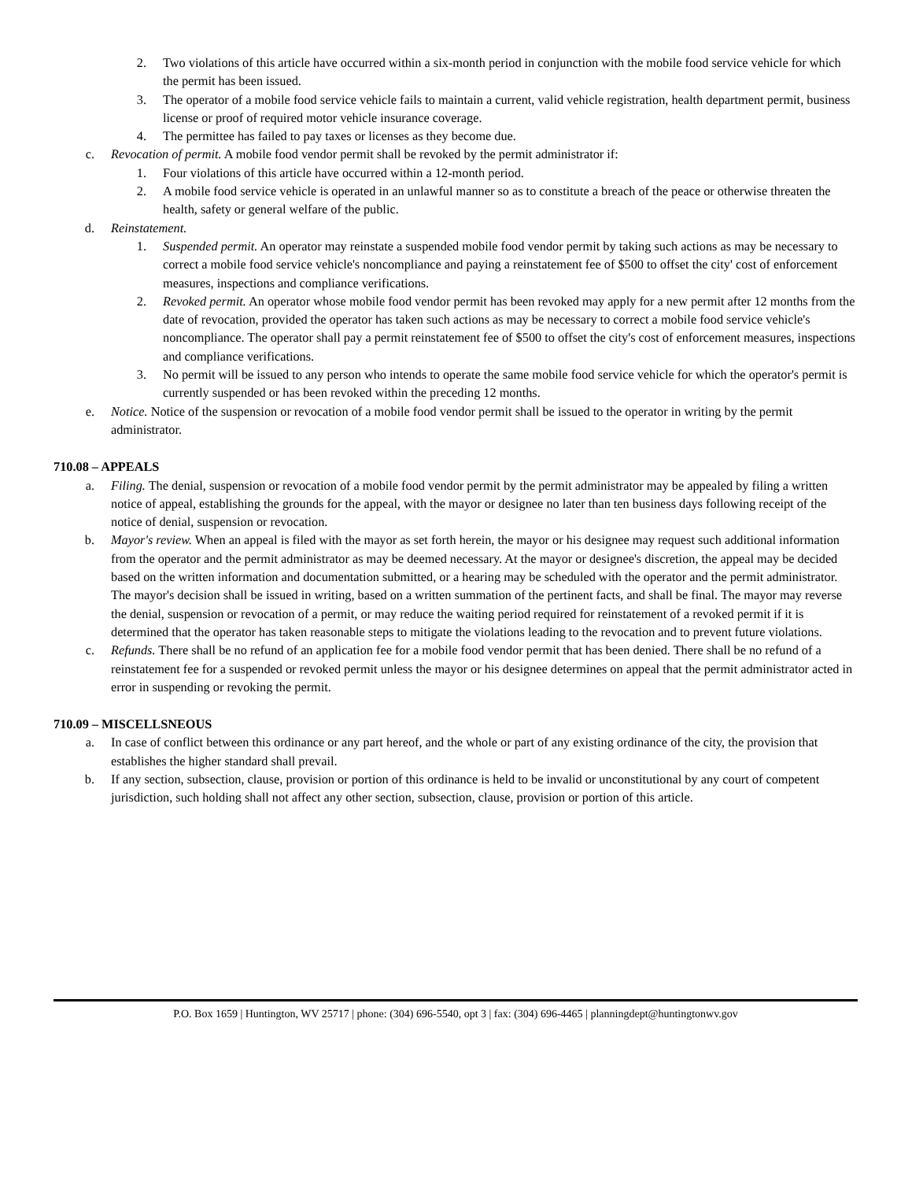2. Two violations of this article have occurred within a six-month period in conjunction with the mobile food service vehicle for which the permit has been issued.
3. The operator of a mobile food service vehicle fails to maintain a current, valid vehicle registration, health department permit, business license or proof of required motor vehicle insurance coverage.
4. The permittee has failed to pay taxes or licenses as they become due.
c. Revocation of permit. A mobile food vendor permit shall be revoked by the permit administrator if:
1. Four violations of this article have occurred within a 12-month period.
2. A mobile food service vehicle is operated in an unlawful manner so as to constitute a breach of the peace or otherwise threaten the health, safety or general welfare of the public.
d. Reinstatement.
1. Suspended permit. An operator may reinstate a suspended mobile food vendor permit by taking such actions as may be necessary to correct a mobile food service vehicle's noncompliance and paying a reinstatement fee of $500 to offset the city' cost of enforcement measures, inspections and compliance verifications.
2. Revoked permit. An operator whose mobile food vendor permit has been revoked may apply for a new permit after 12 months from the date of revocation, provided the operator has taken such actions as may be necessary to correct a mobile food service vehicle's noncompliance. The operator shall pay a permit reinstatement fee of $500 to offset the city's cost of enforcement measures, inspections and compliance verifications.
3. No permit will be issued to any person who intends to operate the same mobile food service vehicle for which the operator's permit is currently suspended or has been revoked within the preceding 12 months.
e. Notice. Notice of the suspension or revocation of a mobile food vendor permit shall be issued to the operator in writing by the permit administrator.
710.08 – APPEALS
a. Filing. The denial, suspension or revocation of a mobile food vendor permit by the permit administrator may be appealed by filing a written notice of appeal, establishing the grounds for the appeal, with the mayor or designee no later than ten business days following receipt of the notice of denial, suspension or revocation.
b. Mayor's review. When an appeal is filed with the mayor as set forth herein, the mayor or his designee may request such additional information from the operator and the permit administrator as may be deemed necessary. At the mayor or designee's discretion, the appeal may be decided based on the written information and documentation submitted, or a hearing may be scheduled with the operator and the permit administrator. The mayor's decision shall be issued in writing, based on a written summation of the pertinent facts, and shall be final. The mayor may reverse the denial, suspension or revocation of a permit, or may reduce the waiting period required for reinstatement of a revoked permit if it is determined that the operator has taken reasonable steps to mitigate the violations leading to the revocation and to prevent future violations.
c. Refunds. There shall be no refund of an application fee for a mobile food vendor permit that has been denied. There shall be no refund of a reinstatement fee for a suspended or revoked permit unless the mayor or his designee determines on appeal that the permit administrator acted in error in suspending or revoking the permit.
710.09 – MISCELLSNEOUS
a. In case of conflict between this ordinance or any part hereof, and the whole or part of any existing ordinance of the city, the provision that establishes the higher standard shall prevail.
b. If any section, subsection, clause, provision or portion of this ordinance is held to be invalid or unconstitutional by any court of competent jurisdiction, such holding shall not affect any other section, subsection, clause, provision or portion of this article.
P.O. Box 1659 | Huntington, WV 25717 | phone: (304) 696-5540, opt 3 | fax: (304) 696-4465 | planningdept@huntingtonwv.gov